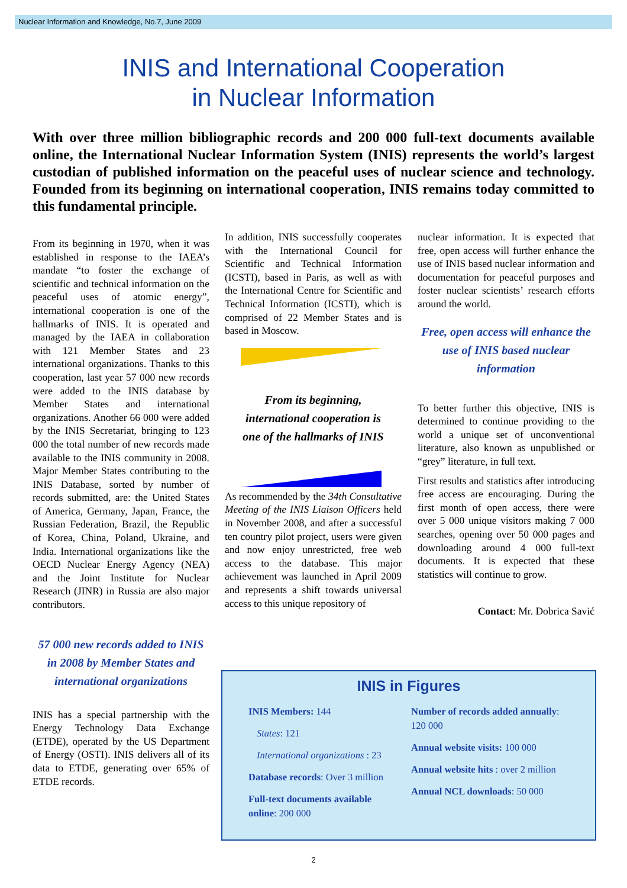Nuclear Information and Knowledge, No.7, June 2009
INIS and International Cooperation
in Nuclear Information
With over three million bibliographic records and 200 000 full-text documents available online, the International Nuclear Information System (INIS) represents the world’s largest custodian of published information on the peaceful uses of nuclear science and technology. Founded from its beginning on international cooperation, INIS remains today committed to this fundamental principle.
From its beginning in 1970, when it was established in response to the IAEA’s mandate “to foster the exchange of scientific and technical information on the peaceful uses of atomic energy”, international cooperation is one of the hallmarks of INIS. It is operated and managed by the IAEA in collaboration with 121 Member States and 23 international organizations. Thanks to this cooperation, last year 57 000 new records were added to the INIS database by Member States and international organizations. Another 66 000 were added by the INIS Secretariat, bringing to 123 000 the total number of new records made available to the INIS community in 2008. Major Member States contributing to the INIS Database, sorted by number of records submitted, are: the United States of America, Germany, Japan, France, the Russian Federation, Brazil, the Republic of Korea, China, Poland, Ukraine, and India. International organizations like the OECD Nuclear Energy Agency (NEA) and the Joint Institute for Nuclear Research (JINR) in Russia are also major contributors.
57 000 new records added to INIS in 2008 by Member States and international organizations
INIS has a special partnership with the Energy Technology Data Exchange (ETDE), operated by the US Department of Energy (OSTI). INIS delivers all of its data to ETDE, generating over 65% of ETDE records.
In addition, INIS successfully cooperates with the International Council for Scientific and Technical Information (ICSTI), based in Paris, as well as with the International Centre for Scientific and Technical Information (ICSTI), which is comprised of 22 Member States and is based in Moscow.
From its beginning, international cooperation is one of the hallmarks of INIS
As recommended by the 34th Consultative Meeting of the INIS Liaison Officers held in November 2008, and after a successful ten country pilot project, users were given and now enjoy unrestricted, free web access to the database. This major achievement was launched in April 2009 and represents a shift towards universal access to this unique repository of
nuclear information. It is expected that free, open access will further enhance the use of INIS based nuclear information and documentation for peaceful purposes and foster nuclear scientists’ research efforts around the world.
Free, open access will enhance the use of INIS based nuclear information
To better further this objective, INIS is determined to continue providing to the world a unique set of unconventional literature, also known as unpublished or “grey” literature, in full text.
First results and statistics after introducing free access are encouraging. During the first month of open access, there were over 5 000 unique visitors making 7 000 searches, opening over 50 000 pages and downloading around 4 000 full-text documents. It is expected that these statistics will continue to grow.
Contact: Mr. Dobrica Savić
INIS in Figures
INIS Members: 144
States: 121
International organizations : 23
Database records: Over 3 million
Full-text documents available online: 200 000
Number of records added annually: 120 000
Annual website visits: 100 000
Annual website hits : over 2 million
Annual NCL downloads: 50 000
2